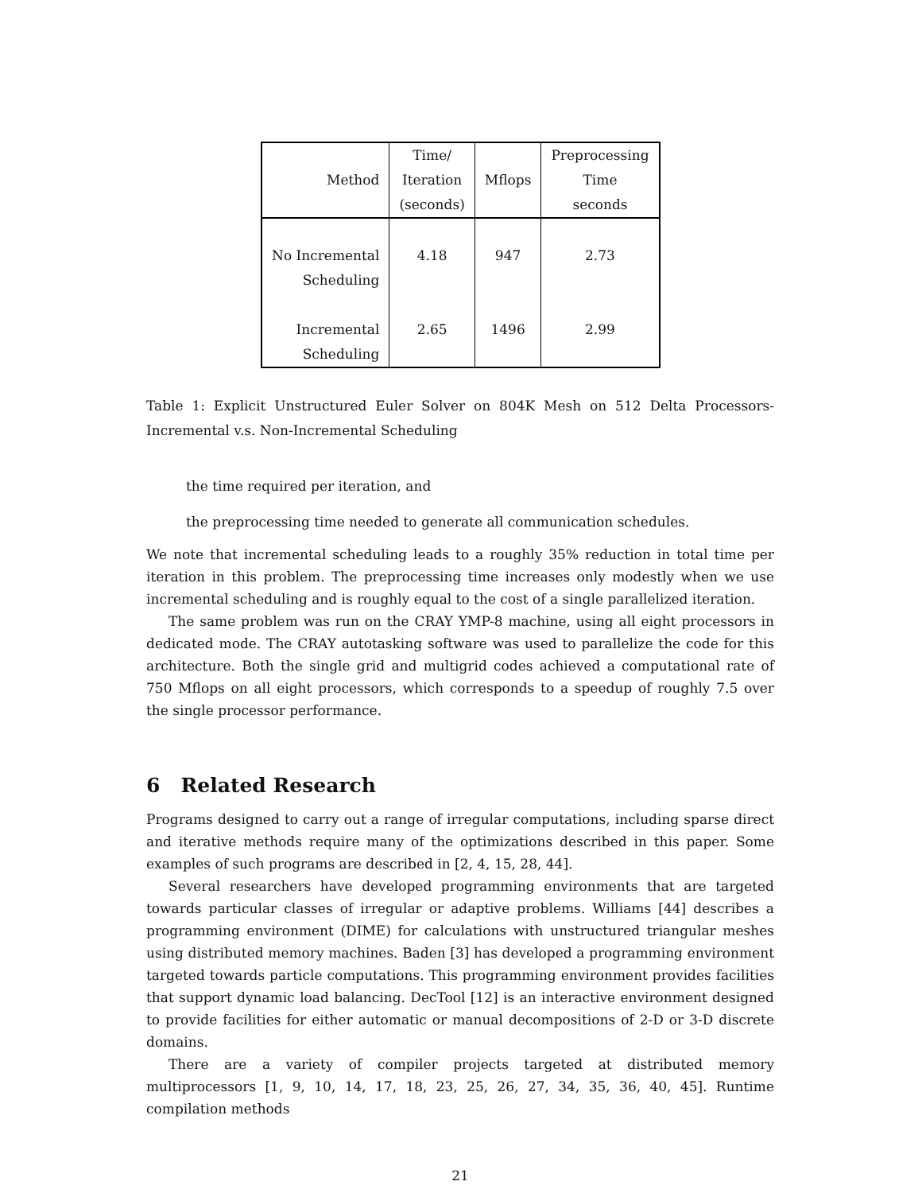| Method | Time/ Iteration (seconds) | Mflops | Preprocessing Time seconds |
| --- | --- | --- | --- |
| No Incremental Scheduling | 4.18 | 947 | 2.73 |
| Incremental Scheduling | 2.65 | 1496 | 2.99 |
Table 1: Explicit Unstructured Euler Solver on 804K Mesh on 512 Delta Processors- Incremental v.s. Non-Incremental Scheduling
the time required per iteration, and
the preprocessing time needed to generate all communication schedules.
We note that incremental scheduling leads to a roughly 35% reduction in total time per iteration in this problem. The preprocessing time increases only modestly when we use incremental scheduling and is roughly equal to the cost of a single parallelized iteration.
The same problem was run on the CRAY YMP-8 machine, using all eight processors in dedicated mode. The CRAY autotasking software was used to parallelize the code for this architecture. Both the single grid and multigrid codes achieved a computational rate of 750 Mflops on all eight processors, which corresponds to a speedup of roughly 7.5 over the single processor performance.
6 Related Research
Programs designed to carry out a range of irregular computations, including sparse direct and iterative methods require many of the optimizations described in this paper. Some examples of such programs are described in [2, 4, 15, 28, 44].
Several researchers have developed programming environments that are targeted towards particular classes of irregular or adaptive problems. Williams [44] describes a programming environment (DIME) for calculations with unstructured triangular meshes using distributed memory machines. Baden [3] has developed a programming environment targeted towards particle computations. This programming environment provides facilities that support dynamic load balancing. DecTool [12] is an interactive environment designed to provide facilities for either automatic or manual decompositions of 2-D or 3-D discrete domains.
There are a variety of compiler projects targeted at distributed memory multiprocessors [1, 9, 10, 14, 17, 18, 23, 25, 26, 27, 34, 35, 36, 40, 45]. Runtime compilation methods
21